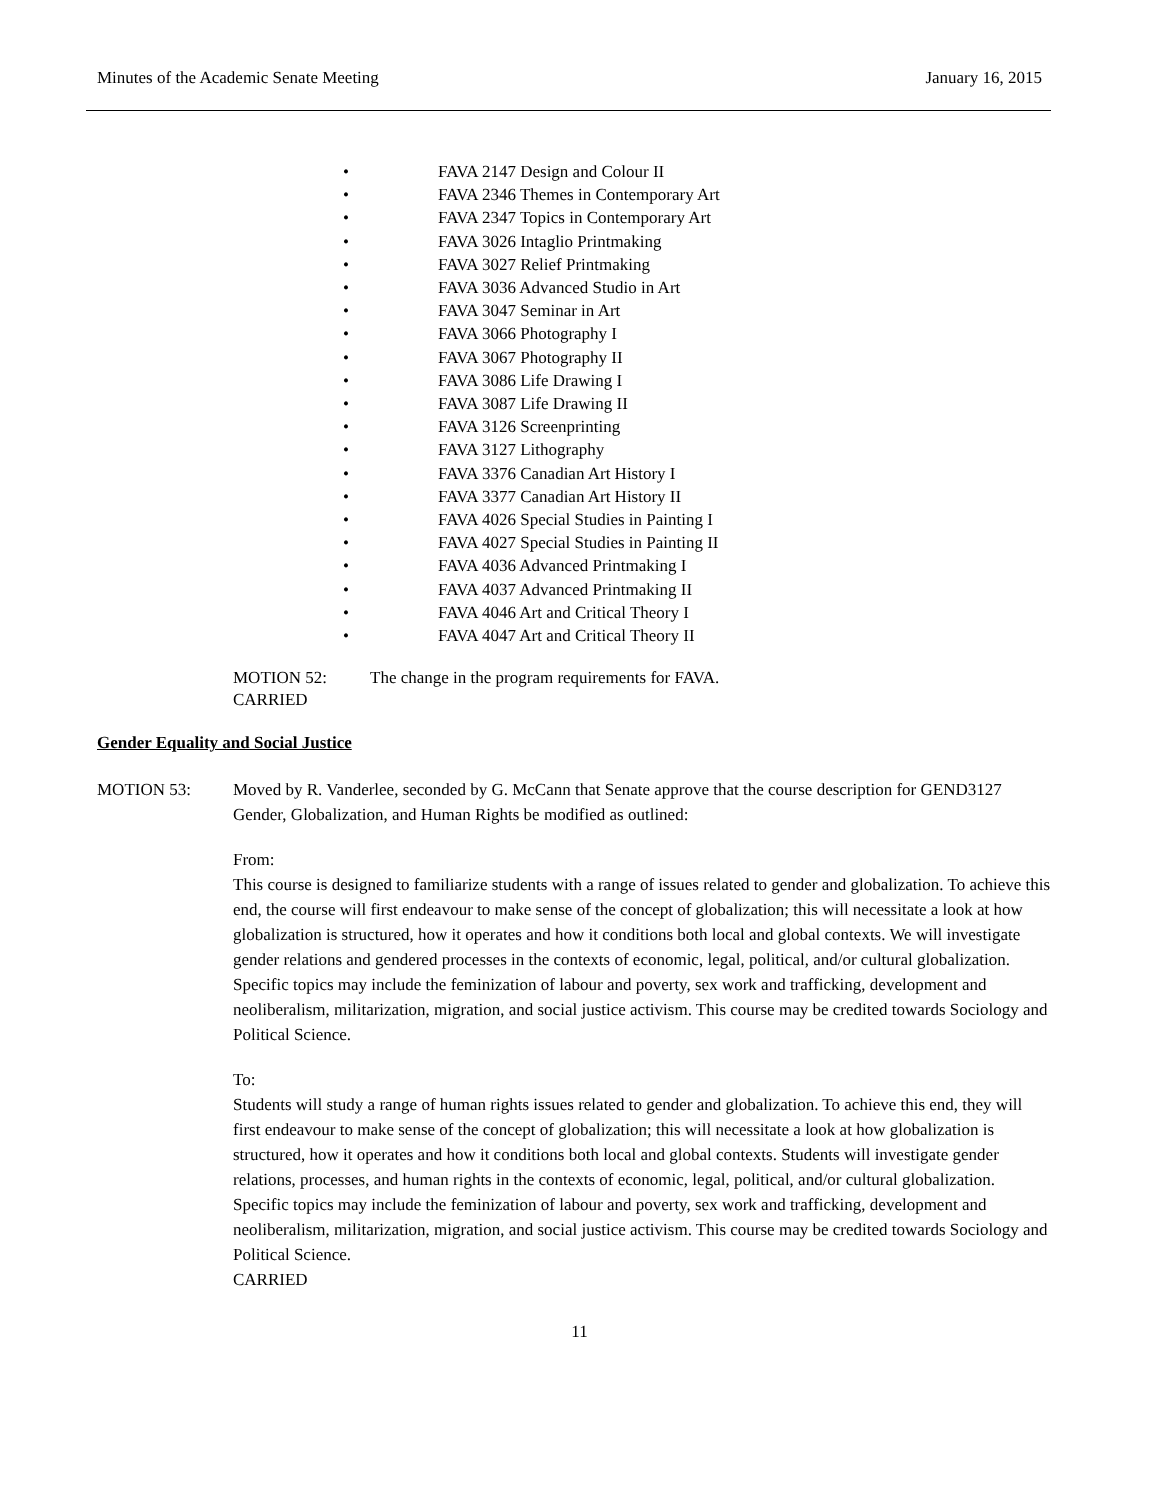Minutes of the Academic Senate Meeting January 16, 2015
• FAVA 2147 Design and Colour II
• FAVA 2346 Themes in Contemporary Art
• FAVA 2347 Topics in Contemporary Art
• FAVA 3026 Intaglio Printmaking
• FAVA 3027 Relief Printmaking
• FAVA 3036 Advanced Studio in Art
• FAVA 3047 Seminar in Art
• FAVA 3066 Photography I
• FAVA 3067 Photography II
• FAVA 3086 Life Drawing I
• FAVA 3087 Life Drawing II
• FAVA 3126 Screenprinting
• FAVA 3127 Lithography
• FAVA 3376 Canadian Art History I
• FAVA 3377 Canadian Art History II
• FAVA 4026 Special Studies in Painting I
• FAVA 4027 Special Studies in Painting II
• FAVA 4036 Advanced Printmaking I
• FAVA 4037 Advanced Printmaking II
• FAVA 4046 Art and Critical Theory I
• FAVA 4047 Art and Critical Theory II
MOTION 52: The change in the program requirements for FAVA.
CARRIED
Gender Equality and Social Justice
MOTION 53: Moved by R. Vanderlee, seconded by G. McCann that Senate approve that the course description for GEND3127 Gender, Globalization, and Human Rights be modified as outlined:
From:
This course is designed to familiarize students with a range of issues related to gender and globalization. To achieve this end, the course will first endeavour to make sense of the concept of globalization; this will necessitate a look at how globalization is structured, how it operates and how it conditions both local and global contexts. We will investigate gender relations and gendered processes in the contexts of economic, legal, political, and/or cultural globalization. Specific topics may include the feminization of labour and poverty, sex work and trafficking, development and neoliberalism, militarization, migration, and social justice activism. This course may be credited towards Sociology and Political Science.
To:
Students will study a range of human rights issues related to gender and globalization. To achieve this end, they will first endeavour to make sense of the concept of globalization; this will necessitate a look at how globalization is structured, how it operates and how it conditions both local and global contexts. Students will investigate gender relations, processes, and human rights in the contexts of economic, legal, political, and/or cultural globalization. Specific topics may include the feminization of labour and poverty, sex work and trafficking, development and neoliberalism, militarization, migration, and social justice activism. This course may be credited towards Sociology and Political Science.
CARRIED
11